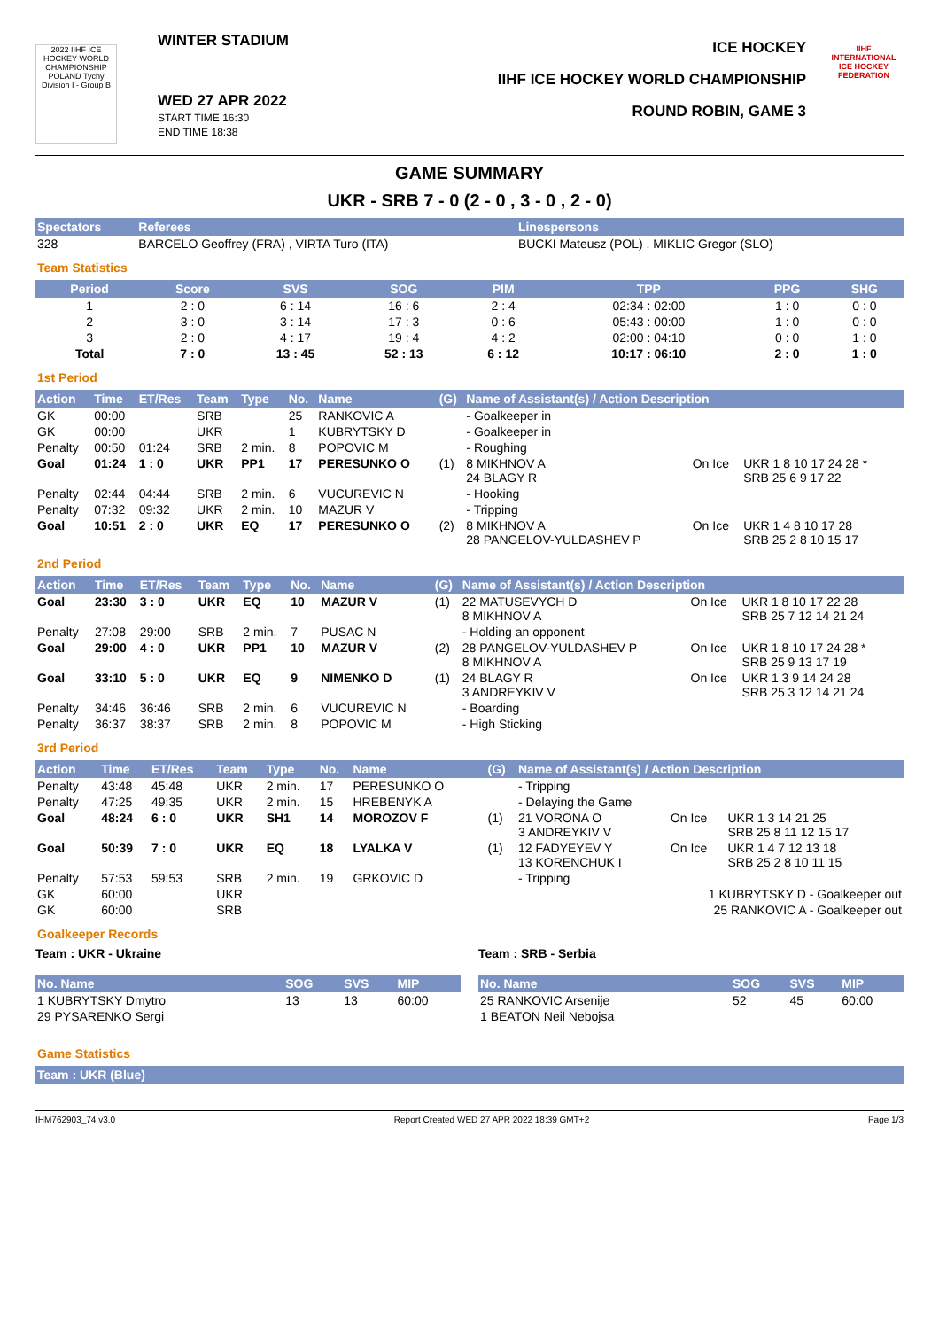2022 IIHF ICE HOCKEY WORLD CHAMPIONSHIP POLAND Tychy Division I - Group B
WINTER STADIUM
WED 27 APR 2022
START TIME 16:30
END TIME 18:38
ICE HOCKEY
IIHF ICE HOCKEY WORLD CHAMPIONSHIP
ROUND ROBIN, GAME 3
IIHF
INTERNATIONAL ICE HOCKEY FEDERATION
GAME SUMMARY
UKR - SRB 7 - 0 (2 - 0 , 3 - 0 , 2 - 0)
| Spectators | Referees | Linespersons |
| --- | --- | --- |
| 328 | BARCELO Geoffrey (FRA) , VIRTA Turo (ITA) | BUCKI Mateusz (POL) , MIKLIC Gregor (SLO) |
Team Statistics
| Period | Score | SVS | SOG | PIM | TPP | PPG | SHG |
| --- | --- | --- | --- | --- | --- | --- | --- |
| 1 | 2 : 0 | 6 : 14 | 16 : 6 | 2 : 4 | 02:34 : 02:00 | 1 : 0 | 0 : 0 |
| 2 | 3 : 0 | 3 : 14 | 17 : 3 | 0 : 6 | 05:43 : 00:00 | 1 : 0 | 0 : 0 |
| 3 | 2 : 0 | 4 : 17 | 19 : 4 | 4 : 2 | 02:00 : 04:10 | 0 : 0 | 1 : 0 |
| Total | 7 : 0 | 13 : 45 | 52 : 13 | 6 : 12 | 10:17 : 06:10 | 2 : 0 | 1 : 0 |
1st Period
| Action | Time | ET/Res | Team | Type | No. | Name | (G) | Name of Assistant(s) / Action Description | | |
| --- | --- | --- | --- | --- | --- | --- | --- | --- | --- | --- |
| GK | 00:00 | | SRB | | 25 | RANKOVIC A | | - Goalkeeper in | | |
| GK | 00:00 | | UKR | | 1 | KUBRYTSKY D | | - Goalkeeper in | | |
| Penalty | 00:50 | 01:24 | SRB | 2 min. | 8 | POPOVIC M | | - Roughing | | |
| Goal | 01:24 | 1 : 0 | UKR | PP1 | 17 | PERESUNKO O | (1) | 8 MIKHNOV A 24 BLAGY R | On Ice | UKR 1 8 10 17 24 28 * SRB 25 6 9 17 22 |
| Penalty | 02:44 | 04:44 | SRB | 2 min. | 6 | VUCUREVIC N | | - Hooking | | |
| Penalty | 07:32 | 09:32 | UKR | 2 min. | 10 | MAZUR V | | - Tripping | | |
| Goal | 10:51 | 2 : 0 | UKR | EQ | 17 | PERESUNKO O | (2) | 8 MIKHNOV A 28 PANGELOV-YULDASHEV P | On Ice | UKR 1 4 8 10 17 28 SRB 25 2 8 10 15 17 |
2nd Period
| Action | Time | ET/Res | Team | Type | No. | Name | (G) | Name of Assistant(s) / Action Description | | |
| --- | --- | --- | --- | --- | --- | --- | --- | --- | --- | --- |
| Goal | 23:30 | 3 : 0 | UKR | EQ | 10 | MAZUR V | (1) | 22 MATUSEVYCH D 8 MIKHNOV A | On Ice | UKR 1 8 10 17 22 28 SRB 25 7 12 14 21 24 |
| Penalty | 27:08 | 29:00 | SRB | 2 min. | 7 | PUSAC N | | - Holding an opponent | | |
| Goal | 29:00 | 4 : 0 | UKR | PP1 | 10 | MAZUR V | (2) | 28 PANGELOV-YULDASHEV P 8 MIKHNOV A | On Ice | UKR 1 8 10 17 24 28 * SRB 25 9 13 17 19 |
| Goal | 33:10 | 5 : 0 | UKR | EQ | 9 | NIMENKO D | (1) | 24 BLAGY R 3 ANDREYKIV V | On Ice | UKR 1 3 9 14 24 28 SRB 25 3 12 14 21 24 |
| Penalty | 34:46 | 36:46 | SRB | 2 min. | 6 | VUCUREVIC N | | - Boarding | | |
| Penalty | 36:37 | 38:37 | SRB | 2 min. | 8 | POPOVIC M | | - High Sticking | | |
3rd Period
| Action | Time | ET/Res | Team | Type | No. | Name | (G) | Name of Assistant(s) / Action Description | | |
| --- | --- | --- | --- | --- | --- | --- | --- | --- | --- | --- |
| Penalty | 43:48 | 45:48 | UKR | 2 min. | 17 | PERESUNKO O | | - Tripping | | |
| Penalty | 47:25 | 49:35 | UKR | 2 min. | 15 | HREBENYK A | | - Delaying the Game | | |
| Goal | 48:24 | 6 : 0 | UKR | SH1 | 14 | MOROZOV F | (1) | 21 VORONA O 3 ANDREYKIV V | On Ice | UKR 1 3 14 21 25 SRB 25 8 11 12 15 17 |
| Goal | 50:39 | 7 : 0 | UKR | EQ | 18 | LYALKA V | (1) | 12 FADYEYEV Y 13 KORENCHUK I | On Ice | UKR 1 4 7 12 13 18 SRB 25 2 8 10 11 15 |
| Penalty | 57:53 | 59:53 | SRB | 2 min. | 19 | GRKOVIC D | | - Tripping | | |
| GK | 60:00 | | UKR | | | | | 1 KUBRYTSKY D - Goalkeeper out | | |
| GK | 60:00 | | SRB | | | | | 25 RANKOVIC A - Goalkeeper out | | |
Goalkeeper Records
Team : UKR - Ukraine
| No. Name | SOG | SVS | MIP |
| --- | --- | --- | --- |
| 1 KUBRYTSKY Dmytro | 13 | 13 | 60:00 |
| 29 PYSARENKO Sergi | | | |
Team : SRB - Serbia
| No. Name | SOG | SVS | MIP |
| --- | --- | --- | --- |
| 25 RANKOVIC Arsenije | 52 | 45 | 60:00 |
| 1 BEATON Neil Nebojsa | | | |
Game Statistics
| Team : UKR (Blue) |
| --- |
IHM762903_74 v3.0 Report Created WED 27 APR 2022 18:39 GMT+2 Page 1/3